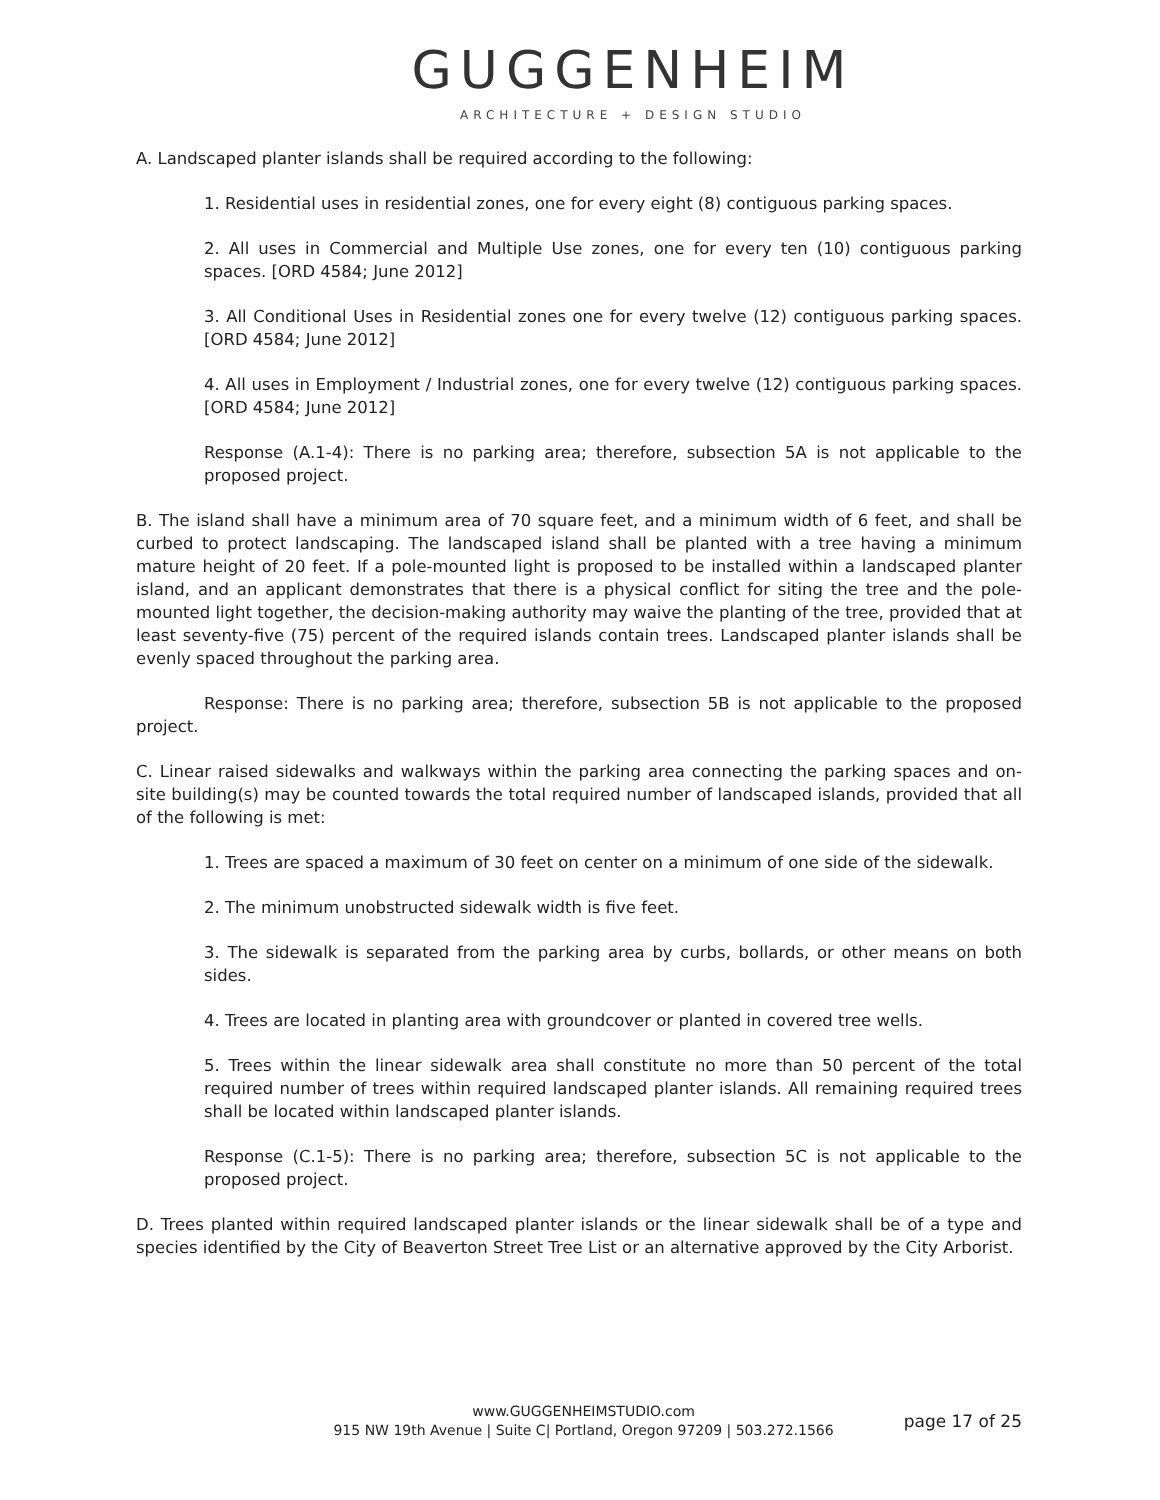GUGGENHEIM
ARCHITECTURE + DESIGN STUDIO
A. Landscaped planter islands shall be required according to the following:
1. Residential uses in residential zones, one for every eight (8) contiguous parking spaces.
2. All uses in Commercial and Multiple Use zones, one for every ten (10) contiguous parking spaces. [ORD 4584; June 2012]
3. All Conditional Uses in Residential zones one for every twelve (12) contiguous parking spaces. [ORD 4584; June 2012]
4. All uses in Employment / Industrial zones, one for every twelve (12) contiguous parking spaces. [ORD 4584; June 2012]
Response (A.1-4): There is no parking area; therefore, subsection 5A is not applicable to the proposed project.
B. The island shall have a minimum area of 70 square feet, and a minimum width of 6 feet, and shall be curbed to protect landscaping. The landscaped island shall be planted with a tree having a minimum mature height of 20 feet. If a pole-mounted light is proposed to be installed within a landscaped planter island, and an applicant demonstrates that there is a physical conflict for siting the tree and the pole-mounted light together, the decision-making authority may waive the planting of the tree, provided that at least seventy-five (75) percent of the required islands contain trees. Landscaped planter islands shall be evenly spaced throughout the parking area.
Response: There is no parking area; therefore, subsection 5B is not applicable to the proposed project.
C. Linear raised sidewalks and walkways within the parking area connecting the parking spaces and on-site building(s) may be counted towards the total required number of landscaped islands, provided that all of the following is met:
1. Trees are spaced a maximum of 30 feet on center on a minimum of one side of the sidewalk.
2. The minimum unobstructed sidewalk width is five feet.
3. The sidewalk is separated from the parking area by curbs, bollards, or other means on both sides.
4. Trees are located in planting area with groundcover or planted in covered tree wells.
5. Trees within the linear sidewalk area shall constitute no more than 50 percent of the total required number of trees within required landscaped planter islands. All remaining required trees shall be located within landscaped planter islands.
Response (C.1-5): There is no parking area; therefore, subsection 5C is not applicable to the proposed project.
D. Trees planted within required landscaped planter islands or the linear sidewalk shall be of a type and species identified by the City of Beaverton Street Tree List or an alternative approved by the City Arborist.
www.GUGGENHEIMSTUDIO.com
915 NW 19th Avenue | Suite C| Portland, Oregon 97209 | 503.272.1566
page 17 of 25